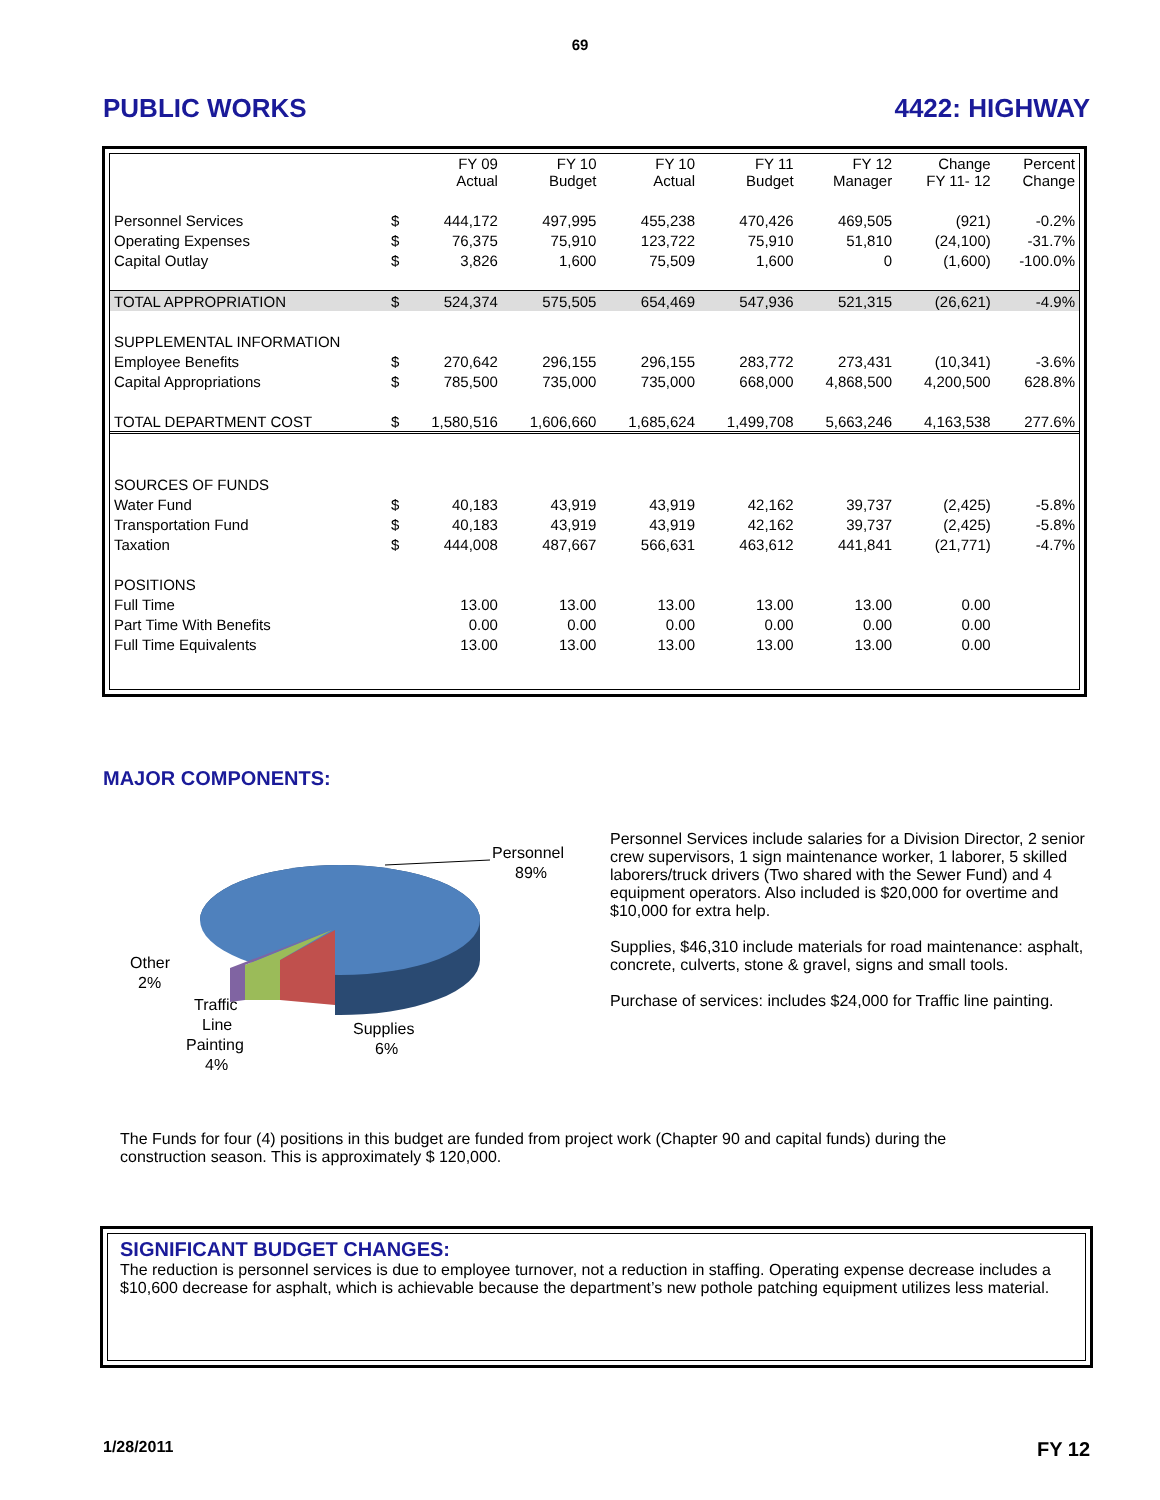69
PUBLIC WORKS 4422: HIGHWAY
| | | FY 09 Actual | FY 10 Budget | FY 10 Actual | FY 11 Budget | FY 12 Manager | Change FY 11- 12 | Percent Change |
| --- | --- | --- | --- | --- | --- | --- | --- | --- |
| Personnel Services | $ | 444,172 | 497,995 | 455,238 | 470,426 | 469,505 | (921) | -0.2% |
| Operating Expenses | $ | 76,375 | 75,910 | 123,722 | 75,910 | 51,810 | (24,100) | -31.7% |
| Capital Outlay | $ | 3,826 | 1,600 | 75,509 | 1,600 | 0 | (1,600) | -100.0% |
| TOTAL APPROPRIATION | $ | 524,374 | 575,505 | 654,469 | 547,936 | 521,315 | (26,621) | -4.9% |
| SUPPLEMENTAL INFORMATION | | | | | | | | |
| Employee Benefits | $ | 270,642 | 296,155 | 296,155 | 283,772 | 273,431 | (10,341) | -3.6% |
| Capital Appropriations | $ | 785,500 | 735,000 | 735,000 | 668,000 | 4,868,500 | 4,200,500 | 628.8% |
| TOTAL DEPARTMENT COST | $ | 1,580,516 | 1,606,660 | 1,685,624 | 1,499,708 | 5,663,246 | 4,163,538 | 277.6% |
| SOURCES OF FUNDS | | | | | | | | |
| Water Fund | $ | 40,183 | 43,919 | 43,919 | 42,162 | 39,737 | (2,425) | -5.8% |
| Transportation Fund | $ | 40,183 | 43,919 | 43,919 | 42,162 | 39,737 | (2,425) | -5.8% |
| Taxation | $ | 444,008 | 487,667 | 566,631 | 463,612 | 441,841 | (21,771) | -4.7% |
| POSITIONS | | | | | | | | |
| Full Time | | 13.00 | 13.00 | 13.00 | 13.00 | 13.00 | 0.00 | |
| Part Time With Benefits | | 0.00 | 0.00 | 0.00 | 0.00 | 0.00 | 0.00 | |
| Full Time Equivalents | | 13.00 | 13.00 | 13.00 | 13.00 | 13.00 | 0.00 | |
MAJOR COMPONENTS:
Personnel
89%
Other
2%
Traffic
Line
Painting
4%
Supplies
6%
Personnel Services include salaries for a Division Director, 2 senior crew supervisors, 1 sign maintenance worker, 1 laborer, 5 skilled laborers/truck drivers (Two shared with the Sewer Fund) and 4 equipment operators. Also included is $20,000 for overtime and $10,000 for extra help.
Supplies, $46,310 include materials for road maintenance: asphalt, concrete, culverts, stone & gravel, signs and small tools.
Purchase of services: includes $24,000 for Traffic line painting.
The Funds for four (4) positions in this budget are funded from project work (Chapter 90 and capital funds) during the construction season. This is approximately $ 120,000.
SIGNIFICANT BUDGET CHANGES:
The reduction is personnel services is due to employee turnover, not a reduction in staffing. Operating expense decrease includes a $10,600 decrease for asphalt, which is achievable because the department’s new pothole patching equipment utilizes less material.
1/28/2011 FY 12